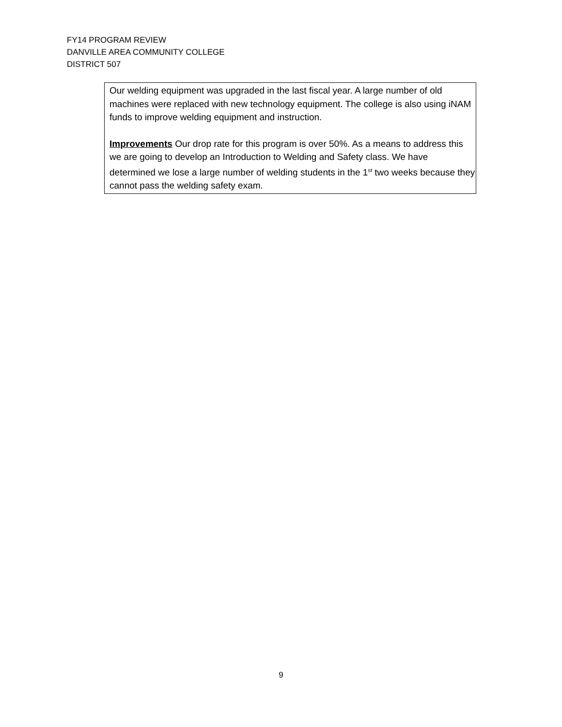FY14 PROGRAM REVIEW
DANVILLE AREA COMMUNITY COLLEGE
DISTRICT 507
Our welding equipment was upgraded in the last fiscal year. A large number of old machines were replaced with new technology equipment. The college is also using iNAM funds to improve welding equipment and instruction.
Improvements Our drop rate for this program is over 50%. As a means to address this we are going to develop an Introduction to Welding and Safety class. We have determined we lose a large number of welding students in the 1<sup>st</sup> two weeks because they cannot pass the welding safety exam.
9